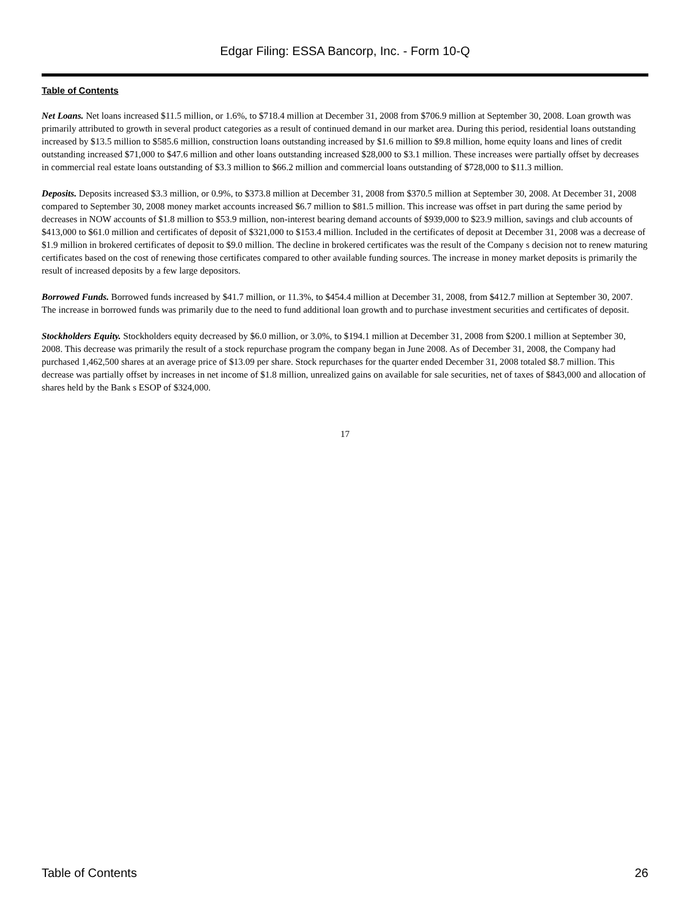Edgar Filing: ESSA Bancorp, Inc. - Form 10-Q
Table of Contents
Net Loans. Net loans increased $11.5 million, or 1.6%, to $718.4 million at December 31, 2008 from $706.9 million at September 30, 2008. Loan growth was primarily attributed to growth in several product categories as a result of continued demand in our market area. During this period, residential loans outstanding increased by $13.5 million to $585.6 million, construction loans outstanding increased by $1.6 million to $9.8 million, home equity loans and lines of credit outstanding increased $71,000 to $47.6 million and other loans outstanding increased $28,000 to $3.1 million. These increases were partially offset by decreases in commercial real estate loans outstanding of $3.3 million to $66.2 million and commercial loans outstanding of $728,000 to $11.3 million.
Deposits. Deposits increased $3.3 million, or 0.9%, to $373.8 million at December 31, 2008 from $370.5 million at September 30, 2008. At December 31, 2008 compared to September 30, 2008 money market accounts increased $6.7 million to $81.5 million. This increase was offset in part during the same period by decreases in NOW accounts of $1.8 million to $53.9 million, non-interest bearing demand accounts of $939,000 to $23.9 million, savings and club accounts of $413,000 to $61.0 million and certificates of deposit of $321,000 to $153.4 million. Included in the certificates of deposit at December 31, 2008 was a decrease of $1.9 million in brokered certificates of deposit to $9.0 million. The decline in brokered certificates was the result of the Company s decision not to renew maturing certificates based on the cost of renewing those certificates compared to other available funding sources. The increase in money market deposits is primarily the result of increased deposits by a few large depositors.
Borrowed Funds. Borrowed funds increased by $41.7 million, or 11.3%, to $454.4 million at December 31, 2008, from $412.7 million at September 30, 2007. The increase in borrowed funds was primarily due to the need to fund additional loan growth and to purchase investment securities and certificates of deposit.
Stockholders Equity. Stockholders equity decreased by $6.0 million, or 3.0%, to $194.1 million at December 31, 2008 from $200.1 million at September 30, 2008. This decrease was primarily the result of a stock repurchase program the company began in June 2008. As of December 31, 2008, the Company had purchased 1,462,500 shares at an average price of $13.09 per share. Stock repurchases for the quarter ended December 31, 2008 totaled $8.7 million. This decrease was partially offset by increases in net income of $1.8 million, unrealized gains on available for sale securities, net of taxes of $843,000 and allocation of shares held by the Bank s ESOP of $324,000.
17
Table of Contents 26